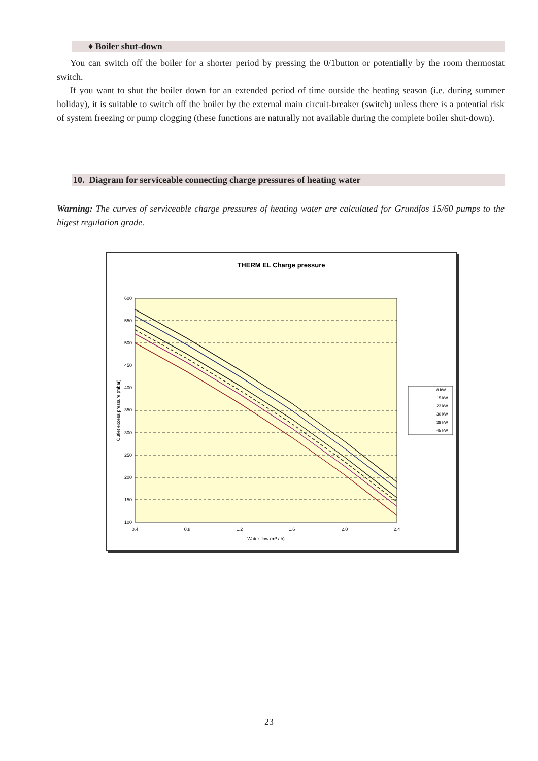♦ Boiler shut-down
You can switch off the boiler for a shorter period by pressing the 0/1button or potentially by the room thermostat switch.
If you want to shut the boiler down for an extended period of time outside the heating season (i.e. during summer holiday), it is suitable to switch off the boiler by the external main circuit-breaker (switch) unless there is a potential risk of system freezing or pump clogging (these functions are naturally not available during the complete boiler shut-down).
10. Diagram for serviceable connecting charge pressures of heating water
Warning: The curves of serviceable charge pressures of heating water are calculated for Grundfos 15/60 pumps to the higest regulation grade.
THERM EL Charge pressure
600
550
500
450
400
350
300
250
200
150
100
0.4
0.8
1.2
1.6
2.0
2.4
Water flow (m³ / h)
Outlet excess pressure (mbar)
8 kW
15 kW
23 kW
30 kW
38 kW
45 kW
23